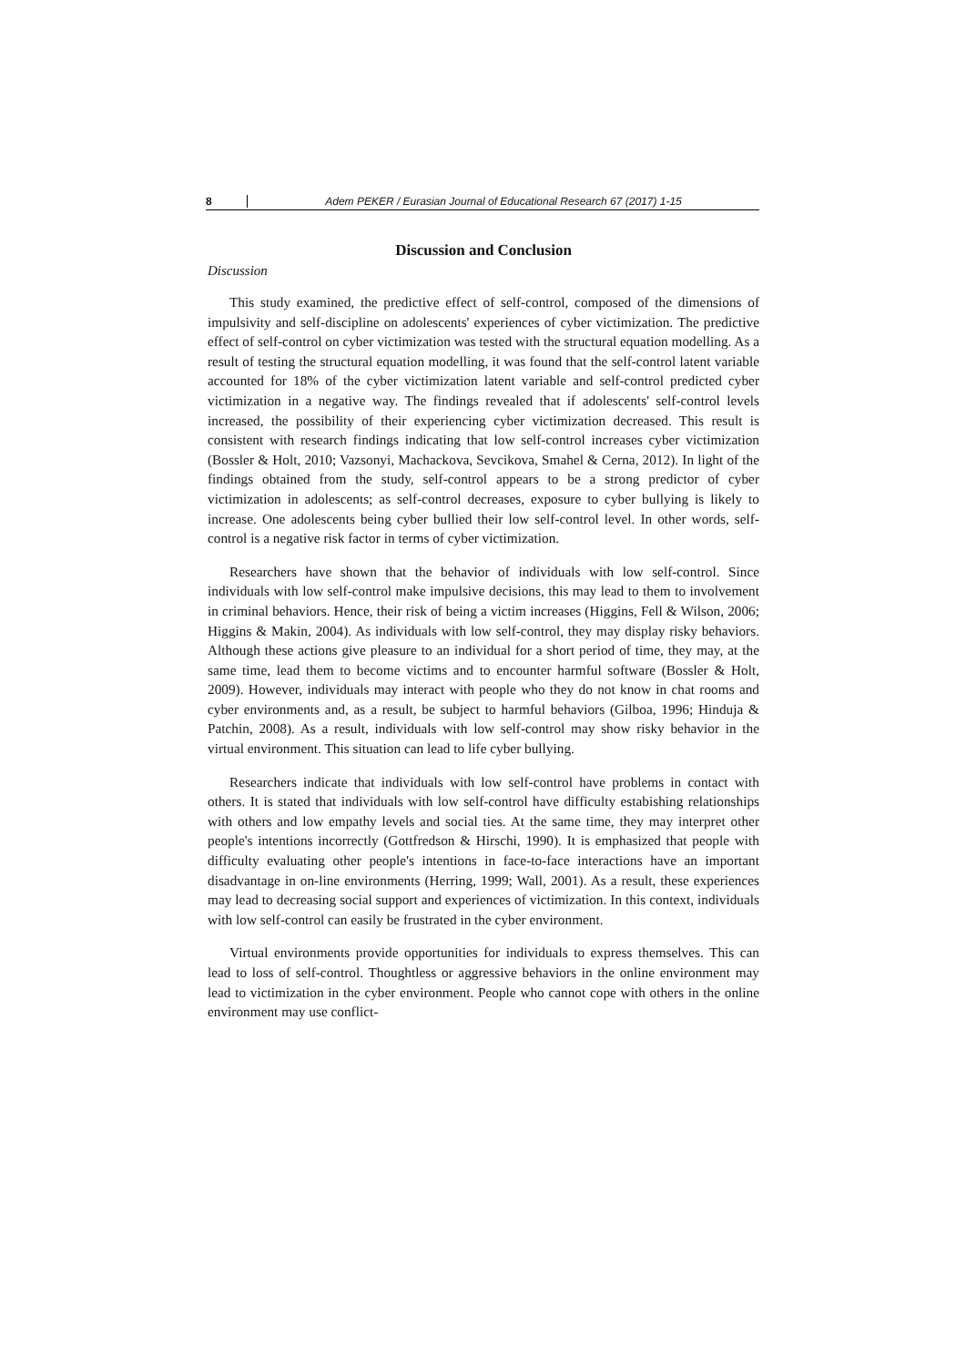8 Adem PEKER / Eurasian Journal of Educational Research 67 (2017) 1-15
Discussion and Conclusion
Discussion
This study examined, the predictive effect of self-control, composed of the dimensions of impulsivity and self-discipline on adolescents' experiences of cyber victimization. The predictive effect of self-control on cyber victimization was tested with the structural equation modelling. As a result of testing the structural equation modelling, it was found that the self-control latent variable accounted for 18% of the cyber victimization latent variable and self-control predicted cyber victimization in a negative way. The findings revealed that if adolescents' self-control levels increased, the possibility of their experiencing cyber victimization decreased. This result is consistent with research findings indicating that low self-control increases cyber victimization (Bossler & Holt, 2010; Vazsonyi, Machackova, Sevcikova, Smahel & Cerna, 2012). In light of the findings obtained from the study, self-control appears to be a strong predictor of cyber victimization in adolescents; as self-control decreases, exposure to cyber bullying is likely to increase. One adolescents being cyber bullied their low self-control level. In other words, self-control is a negative risk factor in terms of cyber victimization.
Researchers have shown that the behavior of individuals with low self-control. Since individuals with low self-control make impulsive decisions, this may lead to them to involvement in criminal behaviors. Hence, their risk of being a victim increases (Higgins, Fell & Wilson, 2006; Higgins & Makin, 2004). As individuals with low self-control, they may display risky behaviors. Although these actions give pleasure to an individual for a short period of time, they may, at the same time, lead them to become victims and to encounter harmful software (Bossler & Holt, 2009). However, individuals may interact with people who they do not know in chat rooms and cyber environments and, as a result, be subject to harmful behaviors (Gilboa, 1996; Hinduja & Patchin, 2008). As a result, individuals with low self-control may show risky behavior in the virtual environment. This situation can lead to life cyber bullying.
Researchers indicate that individuals with low self-control have problems in contact with others. It is stated that individuals with low self-control have difficulty estabishing relationships with others and low empathy levels and social ties. At the same time, they may interpret other people's intentions incorrectly (Gottfredson & Hirschi, 1990). It is emphasized that people with difficulty evaluating other people's intentions in face-to-face interactions have an important disadvantage in on-line environments (Herring, 1999; Wall, 2001). As a result, these experiences may lead to decreasing social support and experiences of victimization. In this context, individuals with low self-control can easily be frustrated in the cyber environment.
Virtual environments provide opportunities for individuals to express themselves. This can lead to loss of self-control. Thoughtless or aggressive behaviors in the online environment may lead to victimization in the cyber environment. People who cannot cope with others in the online environment may use conflict-